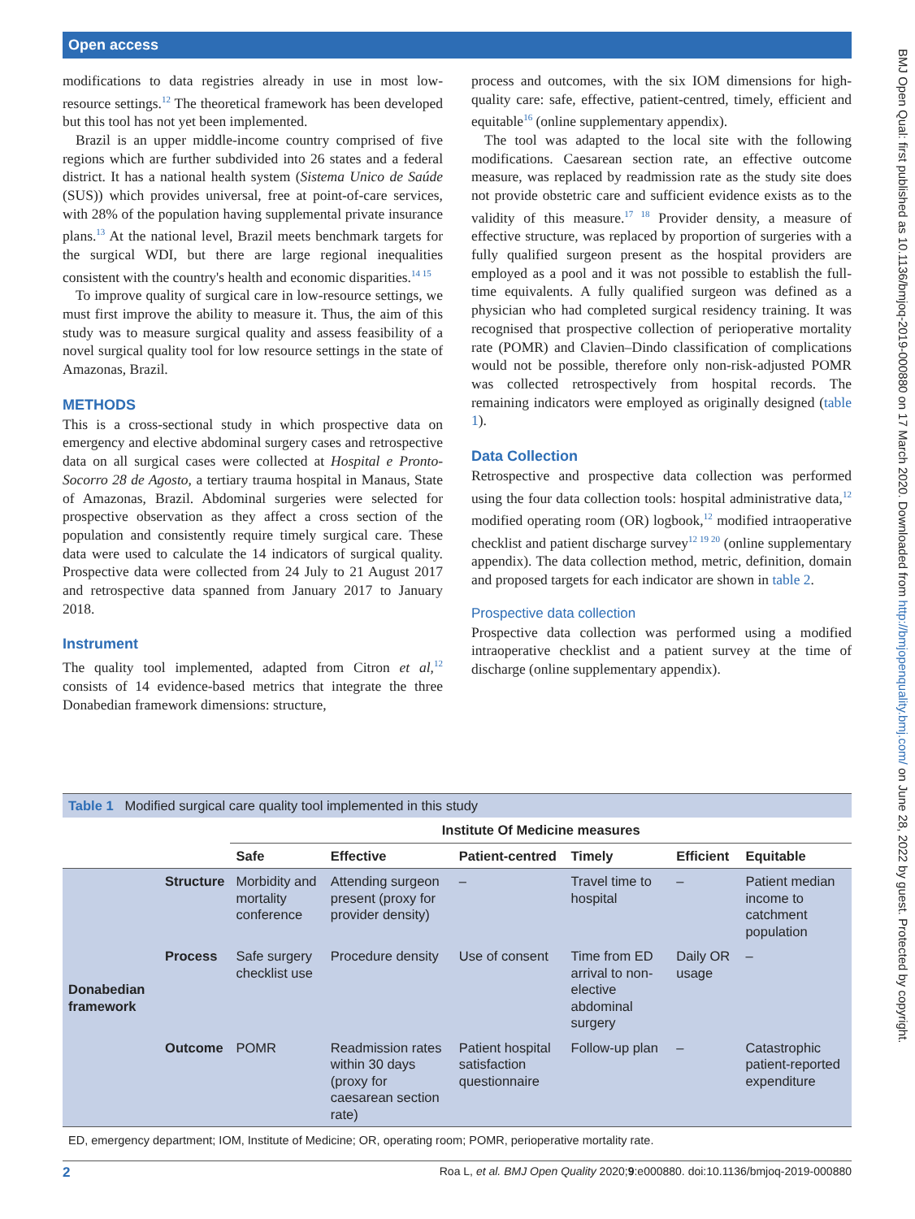Open access
BMJ Open Qual: first published as 10.1136/bmjoq-2019-000880 on 17 March 2020. Downloaded from http://bmjopenquality.bmj.com/ on June 28, 2022 by guest. Protected by copyright.
modifications to data registries already in use in most low-resource settings.<sup>12</sup> The theoretical framework has been developed but this tool has not yet been implemented.
Brazil is an upper middle-income country comprised of five regions which are further subdivided into 26 states and a federal district. It has a national health system (Sistema Unico de Saúde (SUS)) which provides universal, free at point-of-care services, with 28% of the population having supplemental private insurance plans.<sup>13</sup> At the national level, Brazil meets benchmark targets for the surgical WDI, but there are large regional inequalities consistent with the country's health and economic disparities.<sup>14 15</sup>
To improve quality of surgical care in low-resource settings, we must first improve the ability to measure it. Thus, the aim of this study was to measure surgical quality and assess feasibility of a novel surgical quality tool for low resource settings in the state of Amazonas, Brazil.
METHODS
This is a cross-sectional study in which prospective data on emergency and elective abdominal surgery cases and retrospective data on all surgical cases were collected at Hospital e Pronto-Socorro 28 de Agosto, a tertiary trauma hospital in Manaus, State of Amazonas, Brazil. Abdominal surgeries were selected for prospective observation as they affect a cross section of the population and consistently require timely surgical care. These data were used to calculate the 14 indicators of surgical quality. Prospective data were collected from 24 July to 21 August 2017 and retrospective data spanned from January 2017 to January 2018.
Instrument
The quality tool implemented, adapted from Citron et al,<sup>12</sup> consists of 14 evidence-based metrics that integrate the three Donabedian framework dimensions: structure,
process and outcomes, with the six IOM dimensions for high-quality care: safe, effective, patient-centred, timely, efficient and equitable<sup>16</sup> (online supplementary appendix).
The tool was adapted to the local site with the following modifications. Caesarean section rate, an effective outcome measure, was replaced by readmission rate as the study site does not provide obstetric care and sufficient evidence exists as to the validity of this measure.<sup>17 18</sup> Provider density, a measure of effective structure, was replaced by proportion of surgeries with a fully qualified surgeon present as the hospital providers are employed as a pool and it was not possible to establish the full-time equivalents. A fully qualified surgeon was defined as a physician who had completed surgical residency training. It was recognised that prospective collection of perioperative mortality rate (POMR) and Clavien–Dindo classification of complications would not be possible, therefore only non-risk-adjusted POMR was collected retrospectively from hospital records. The remaining indicators were employed as originally designed (table 1).
Data Collection
Retrospective and prospective data collection was performed using the four data collection tools: hospital administrative data,<sup>12</sup> modified operating room (OR) logbook,<sup>12</sup> modified intraoperative checklist and patient discharge survey<sup>12 19 20</sup> (online supplementary appendix). The data collection method, metric, definition, domain and proposed targets for each indicator are shown in table 2.
Prospective data collection
Prospective data collection was performed using a modified intraoperative checklist and a patient survey at the time of discharge (online supplementary appendix).
Table 1 Modified surgical care quality tool implemented in this study
| | | Institute Of Medicine measures | | | | | |
| --- | --- | --- | --- | --- | --- | --- | --- |
| | | Safe | Effective | Patient-centred | Timely | Efficient | Equitable |
| Donabedian framework | Structure | Morbidity and mortality conference | Attending surgeon present (proxy for provider density) | – | Travel time to hospital | – | Patient median income to catchment population |
| | Process | Safe surgery checklist use | Procedure density | Use of consent | Time from ED arrival to non-elective abdominal surgery | Daily OR usage | – |
| | Outcome | POMR | Readmission rates within 30 days (proxy for caesarean section rate) | Patient hospital satisfaction questionnaire | Follow-up plan | – | Catastrophic patient-reported expenditure |
ED, emergency department; IOM, Institute of Medicine; OR, operating room; POMR, perioperative mortality rate.
2 Roa L, et al. BMJ Open Quality 2020;9:e000880. doi:10.1136/bmjoq-2019-000880